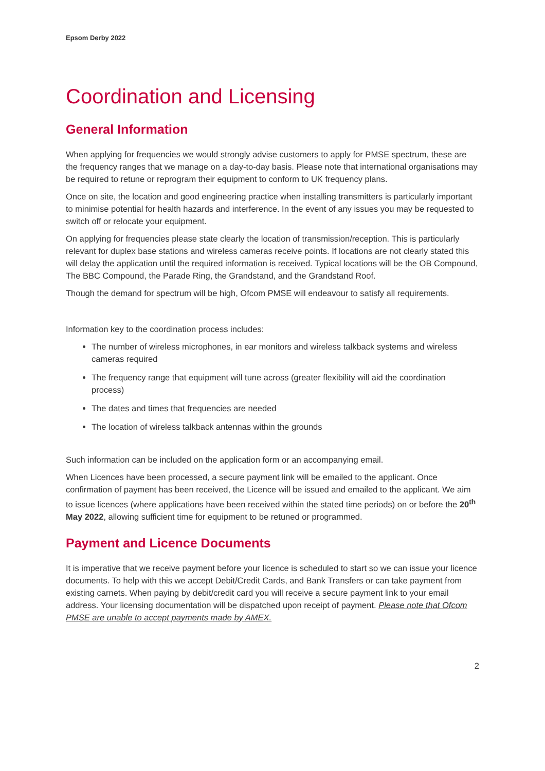Epsom Derby 2022
Coordination and Licensing
General Information
When applying for frequencies we would strongly advise customers to apply for PMSE spectrum, these are the frequency ranges that we manage on a day-to-day basis. Please note that international organisations may be required to retune or reprogram their equipment to conform to UK frequency plans.
Once on site, the location and good engineering practice when installing transmitters is particularly important to minimise potential for health hazards and interference. In the event of any issues you may be requested to switch off or relocate your equipment.
On applying for frequencies please state clearly the location of transmission/reception. This is particularly relevant for duplex base stations and wireless cameras receive points. If locations are not clearly stated this will delay the application until the required information is received. Typical locations will be the OB Compound, The BBC Compound, the Parade Ring, the Grandstand, and the Grandstand Roof.
Though the demand for spectrum will be high, Ofcom PMSE will endeavour to satisfy all requirements.
Information key to the coordination process includes:
The number of wireless microphones, in ear monitors and wireless talkback systems and wireless cameras required
The frequency range that equipment will tune across (greater flexibility will aid the coordination process)
The dates and times that frequencies are needed
The location of wireless talkback antennas within the grounds
Such information can be included on the application form or an accompanying email.
When Licences have been processed, a secure payment link will be emailed to the applicant. Once confirmation of payment has been received, the Licence will be issued and emailed to the applicant. We aim to issue licences (where applications have been received within the stated time periods) on or before the 20<sup>th</sup> May 2022, allowing sufficient time for equipment to be retuned or programmed.
Payment and Licence Documents
It is imperative that we receive payment before your licence is scheduled to start so we can issue your licence documents. To help with this we accept Debit/Credit Cards, and Bank Transfers or can take payment from existing carnets. When paying by debit/credit card you will receive a secure payment link to your email address. Your licensing documentation will be dispatched upon receipt of payment. Please note that Ofcom PMSE are unable to accept payments made by AMEX.
2